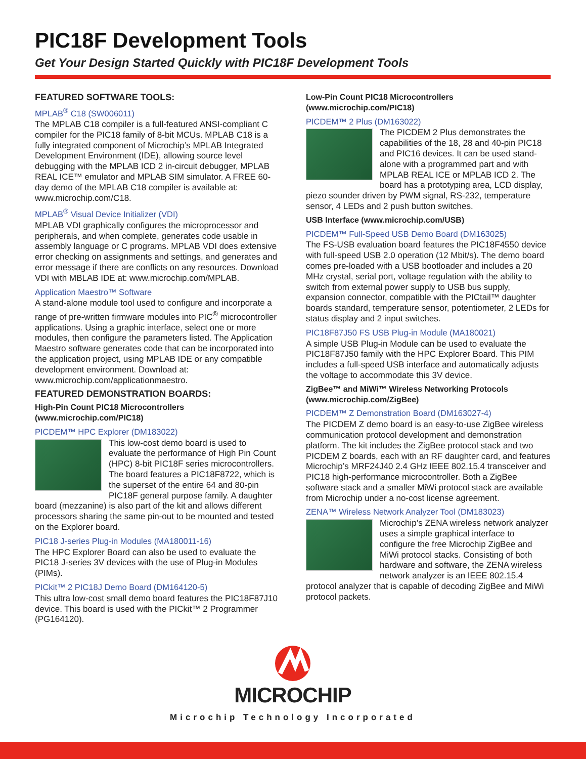PIC18F Development Tools
Get Your Design Started Quickly with PIC18F Development Tools
FEATURED SOFTWARE TOOLS:
MPLAB<sup>®</sup> C18 (SW006011)
The MPLAB C18 compiler is a full-featured ANSI-compliant C compiler for the PIC18 family of 8-bit MCUs. MPLAB C18 is a fully integrated component of Microchip’s MPLAB Integrated Development Environment (IDE), allowing source level debugging with the MPLAB ICD 2 in-circuit debugger, MPLAB REAL ICE™ emulator and MPLAB SIM simulator. A FREE 60-day demo of the MPLAB C18 compiler is available at: www.microchip.com/C18.
MPLAB<sup>®</sup> Visual Device Initializer (VDI)
MPLAB VDI graphically configures the microprocessor and peripherals, and when complete, generates code usable in assembly language or C programs. MPLAB VDI does extensive error checking on assignments and settings, and generates and error message if there are conflicts on any resources. Download VDI with MBLAB IDE at: www.microchip.com/MPLAB.
Application Maestro™ Software
A stand-alone module tool used to configure and incorporate a range of pre-written firmware modules into PIC<sup>®</sup> microcontroller applications. Using a graphic interface, select one or more modules, then configure the parameters listed. The Application Maestro software generates code that can be incorporated into the application project, using MPLAB IDE or any compatible development environment. Download at: www.microchip.com/applicationmaestro.
FEATURED DEMONSTRATION BOARDS:
High-Pin Count PIC18 Microcontrollers (www.microchip.com/PIC18)
PICDEM™ HPC Explorer (DM183022)
This low-cost demo board is used to evaluate the performance of High Pin Count (HPC) 8-bit PIC18F series microcontrollers. The board features a PIC18F8722, which is the superset of the entire 64 and 80-pin PIC18F general purpose family. A daughter board (mezzanine) is also part of the kit and allows different processors sharing the same pin-out to be mounted and tested on the Explorer board.
PIC18 J-series Plug-in Modules (MA180011-16)
The HPC Explorer Board can also be used to evaluate the PIC18 J-series 3V devices with the use of Plug-in Modules (PIMs).
PICkit™ 2 PIC18J Demo Board (DM164120-5)
This ultra low-cost small demo board features the PIC18F87J10 device. This board is used with the PICkit™ 2 Programmer (PG164120).
Low-Pin Count PIC18 Microcontrollers (www.microchip.com/PIC18)
PICDEM™ 2 Plus (DM163022)
The PICDEM 2 Plus demonstrates the capabilities of the 18, 28 and 40-pin PIC18 and PIC16 devices. It can be used stand-alone with a programmed part and with MPLAB REAL ICE or MPLAB ICD 2. The board has a prototyping area, LCD display, piezo sounder driven by PWM signal, RS-232, temperature sensor, 4 LEDs and 2 push button switches.
USB Interface (www.microchip.com/USB)
PICDEM™ Full-Speed USB Demo Board (DM163025)
The FS-USB evaluation board features the PIC18F4550 device with full-speed USB 2.0 operation (12 Mbit/s). The demo board comes pre-loaded with a USB bootloader and includes a 20 MHz crystal, serial port, voltage regulation with the ability to switch from external power supply to USB bus supply, expansion connector, compatible with the PICtail™ daughter boards standard, temperature sensor, potentiometer, 2 LEDs for status display and 2 input switches.
PIC18F87J50 FS USB Plug-in Module (MA180021)
A simple USB Plug-in Module can be used to evaluate the PIC18F87J50 family with the HPC Explorer Board. This PIM includes a full-speed USB interface and automatically adjusts the voltage to accommodate this 3V device.
ZigBee™ and MiWi™ Wireless Networking Protocols (www.microchip.com/ZigBee)
PICDEM™ Z Demonstration Board (DM163027-4)
The PICDEM Z demo board is an easy-to-use ZigBee wireless communication protocol development and demonstration platform. The kit includes the ZigBee protocol stack and two PICDEM Z boards, each with an RF daughter card, and features Microchip’s MRF24J40 2.4 GHz IEEE 802.15.4 transceiver and PIC18 high-performance microcontroller. Both a ZigBee software stack and a smaller MiWi protocol stack are available from Microchip under a no-cost license agreement.
ZENA™ Wireless Network Analyzer Tool (DM183023)
Microchip’s ZENA wireless network analyzer uses a simple graphical interface to configure the free Microchip ZigBee and MiWi protocol stacks. Consisting of both hardware and software, the ZENA wireless network analyzer is an IEEE 802.15.4 protocol analyzer that is capable of decoding ZigBee and MiWi protocol packets.
MICROCHIP
Microchip Technology Incorporated